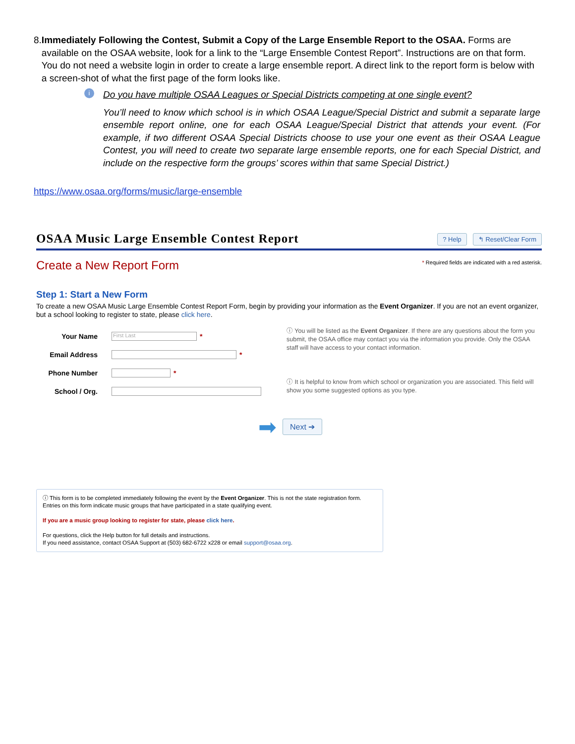8. Immediately Following the Contest, Submit a Copy of the Large Ensemble Report to the OSAA. Forms are available on the OSAA website, look for a link to the “Large Ensemble Contest Report”. Instructions are on that form. You do not need a website login in order to create a large ensemble report. A direct link to the report form is below with a screen-shot of what the first page of the form looks like.
i
Do you have multiple OSAA Leagues or Special Districts competing at one single event?
You’ll need to know which school is in which OSAA League/Special District and submit a separate large ensemble report online, one for each OSAA League/Special District that attends your event. (For example, if two different OSAA Special Districts choose to use your one event as their OSAA League Contest, you will need to create two separate large ensemble reports, one for each Special District, and include on the respective form the groups’ scores within that same Special District.)
https://www.osaa.org/forms/music/large-ensemble
OSAA Music Large Ensemble Contest Report
? Help ↰ Reset/Clear Form
* Required fields are indicated with a red asterisk.
Create a New Report Form
Step 1: Start a New Form
To create a new OSAA Music Large Ensemble Contest Report Form, begin by providing your information as the Event Organizer. If you are not an event organizer, but a school looking to register to state, please click here.
Your Name First Last *
Email Address *
Phone Number *
School / Org.
ⓘ You will be listed as the Event Organizer. If there are any questions about the form you submit, the OSAA office may contact you via the information you provide. Only the OSAA staff will have access to your contact information.
ⓘ It is helpful to know from which school or organization you are associated. This field will show you some suggested options as you type.
➡ Next ➔
ⓘ This form is to be completed immediately following the event by the Event Organizer. This is not the state registration form. Entries on this form indicate music groups that have participated in a state qualifying event.
If you are a music group looking to register for state, please click here.
For questions, click the Help button for full details and instructions.
If you need assistance, contact OSAA Support at (503) 682-6722 x228 or email support@osaa.org.